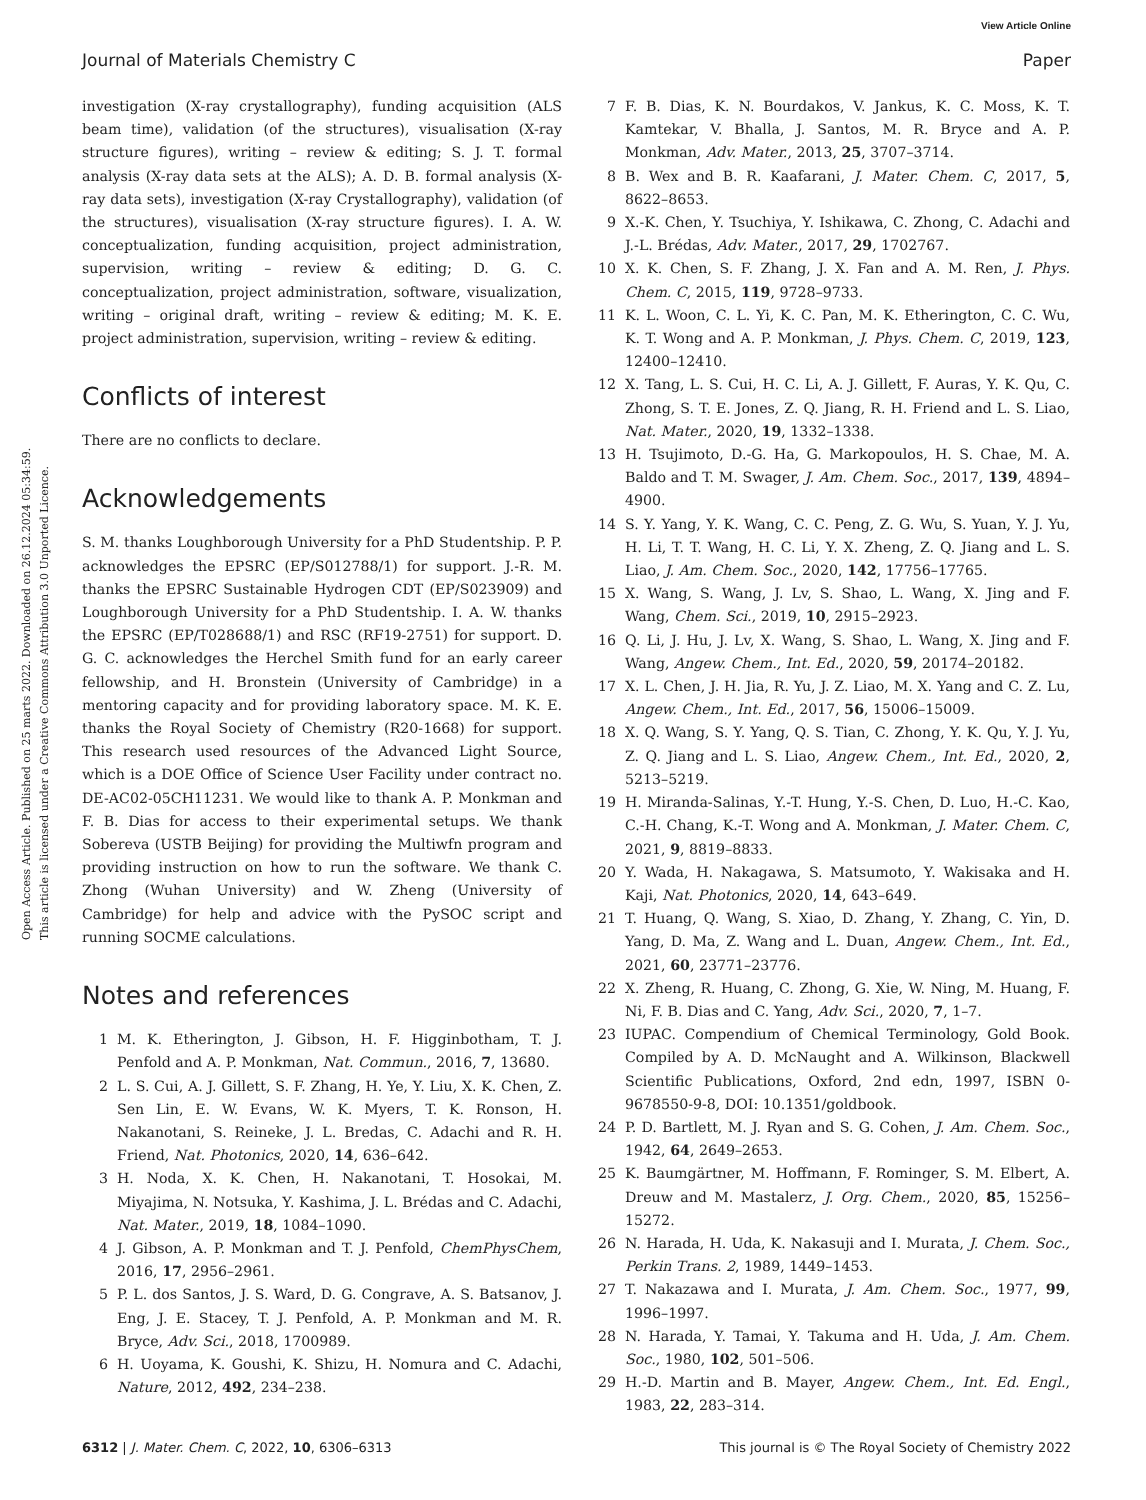View Article Online
Journal of Materials Chemistry C Paper
Open Access Article. Published on 25 marts 2022. Downloaded on 26.12.2024 05:34:59.
This article is licensed under a Creative Commons Attribution 3.0 Unported Licence.
investigation (X-ray crystallography), funding acquisition (ALS beam time), validation (of the structures), visualisation (X-ray structure figures), writing – review & editing; S. J. T. formal analysis (X-ray data sets at the ALS); A. D. B. formal analysis (X-ray data sets), investigation (X-ray Crystallography), validation (of the structures), visualisation (X-ray structure figures). I. A. W. conceptualization, funding acquisition, project administration, supervision, writing – review & editing; D. G. C. conceptualization, project administration, software, visualization, writing – original draft, writing – review & editing; M. K. E. project administration, supervision, writing – review & editing.
Conflicts of interest
There are no conflicts to declare.
Acknowledgements
S. M. thanks Loughborough University for a PhD Studentship. P. P. acknowledges the EPSRC (EP/S012788/1) for support. J.-R. M. thanks the EPSRC Sustainable Hydrogen CDT (EP/S023909) and Loughborough University for a PhD Studentship. I. A. W. thanks the EPSRC (EP/T028688/1) and RSC (RF19-2751) for support. D. G. C. acknowledges the Herchel Smith fund for an early career fellowship, and H. Bronstein (University of Cambridge) in a mentoring capacity and for providing laboratory space. M. K. E. thanks the Royal Society of Chemistry (R20-1668) for support. This research used resources of the Advanced Light Source, which is a DOE Office of Science User Facility under contract no. DE-AC02-05CH11231. We would like to thank A. P. Monkman and F. B. Dias for access to their experimental setups. We thank Sobereva (USTB Beijing) for providing the Multiwfn program and providing instruction on how to run the software. We thank C. Zhong (Wuhan University) and W. Zheng (University of Cambridge) for help and advice with the PySOC script and running SOCME calculations.
Notes and references
1 M. K. Etherington, J. Gibson, H. F. Higginbotham, T. J. Penfold and A. P. Monkman, Nat. Commun., 2016, 7, 13680.
2 L. S. Cui, A. J. Gillett, S. F. Zhang, H. Ye, Y. Liu, X. K. Chen, Z. Sen Lin, E. W. Evans, W. K. Myers, T. K. Ronson, H. Nakanotani, S. Reineke, J. L. Bredas, C. Adachi and R. H. Friend, Nat. Photonics, 2020, 14, 636–642.
3 H. Noda, X. K. Chen, H. Nakanotani, T. Hosokai, M. Miyajima, N. Notsuka, Y. Kashima, J. L. Brédas and C. Adachi, Nat. Mater., 2019, 18, 1084–1090.
4 J. Gibson, A. P. Monkman and T. J. Penfold, ChemPhysChem, 2016, 17, 2956–2961.
5 P. L. dos Santos, J. S. Ward, D. G. Congrave, A. S. Batsanov, J. Eng, J. E. Stacey, T. J. Penfold, A. P. Monkman and M. R. Bryce, Adv. Sci., 2018, 1700989.
6 H. Uoyama, K. Goushi, K. Shizu, H. Nomura and C. Adachi, Nature, 2012, 492, 234–238.
7 F. B. Dias, K. N. Bourdakos, V. Jankus, K. C. Moss, K. T. Kamtekar, V. Bhalla, J. Santos, M. R. Bryce and A. P. Monkman, Adv. Mater., 2013, 25, 3707–3714.
8 B. Wex and B. R. Kaafarani, J. Mater. Chem. C, 2017, 5, 8622–8653.
9 X.-K. Chen, Y. Tsuchiya, Y. Ishikawa, C. Zhong, C. Adachi and J.-L. Brédas, Adv. Mater., 2017, 29, 1702767.
10 X. K. Chen, S. F. Zhang, J. X. Fan and A. M. Ren, J. Phys. Chem. C, 2015, 119, 9728–9733.
11 K. L. Woon, C. L. Yi, K. C. Pan, M. K. Etherington, C. C. Wu, K. T. Wong and A. P. Monkman, J. Phys. Chem. C, 2019, 123, 12400–12410.
12 X. Tang, L. S. Cui, H. C. Li, A. J. Gillett, F. Auras, Y. K. Qu, C. Zhong, S. T. E. Jones, Z. Q. Jiang, R. H. Friend and L. S. Liao, Nat. Mater., 2020, 19, 1332–1338.
13 H. Tsujimoto, D.-G. Ha, G. Markopoulos, H. S. Chae, M. A. Baldo and T. M. Swager, J. Am. Chem. Soc., 2017, 139, 4894–4900.
14 S. Y. Yang, Y. K. Wang, C. C. Peng, Z. G. Wu, S. Yuan, Y. J. Yu, H. Li, T. T. Wang, H. C. Li, Y. X. Zheng, Z. Q. Jiang and L. S. Liao, J. Am. Chem. Soc., 2020, 142, 17756–17765.
15 X. Wang, S. Wang, J. Lv, S. Shao, L. Wang, X. Jing and F. Wang, Chem. Sci., 2019, 10, 2915–2923.
16 Q. Li, J. Hu, J. Lv, X. Wang, S. Shao, L. Wang, X. Jing and F. Wang, Angew. Chem., Int. Ed., 2020, 59, 20174–20182.
17 X. L. Chen, J. H. Jia, R. Yu, J. Z. Liao, M. X. Yang and C. Z. Lu, Angew. Chem., Int. Ed., 2017, 56, 15006–15009.
18 X. Q. Wang, S. Y. Yang, Q. S. Tian, C. Zhong, Y. K. Qu, Y. J. Yu, Z. Q. Jiang and L. S. Liao, Angew. Chem., Int. Ed., 2020, 2, 5213–5219.
19 H. Miranda-Salinas, Y.-T. Hung, Y.-S. Chen, D. Luo, H.-C. Kao, C.-H. Chang, K.-T. Wong and A. Monkman, J. Mater. Chem. C, 2021, 9, 8819–8833.
20 Y. Wada, H. Nakagawa, S. Matsumoto, Y. Wakisaka and H. Kaji, Nat. Photonics, 2020, 14, 643–649.
21 T. Huang, Q. Wang, S. Xiao, D. Zhang, Y. Zhang, C. Yin, D. Yang, D. Ma, Z. Wang and L. Duan, Angew. Chem., Int. Ed., 2021, 60, 23771–23776.
22 X. Zheng, R. Huang, C. Zhong, G. Xie, W. Ning, M. Huang, F. Ni, F. B. Dias and C. Yang, Adv. Sci., 2020, 7, 1–7.
23 IUPAC. Compendium of Chemical Terminology, Gold Book. Compiled by A. D. McNaught and A. Wilkinson, Blackwell Scientific Publications, Oxford, 2nd edn, 1997, ISBN 0-9678550-9-8, DOI: 10.1351/goldbook.
24 P. D. Bartlett, M. J. Ryan and S. G. Cohen, J. Am. Chem. Soc., 1942, 64, 2649–2653.
25 K. Baumgärtner, M. Hoffmann, F. Rominger, S. M. Elbert, A. Dreuw and M. Mastalerz, J. Org. Chem., 2020, 85, 15256–15272.
26 N. Harada, H. Uda, K. Nakasuji and I. Murata, J. Chem. Soc., Perkin Trans. 2, 1989, 1449–1453.
27 T. Nakazawa and I. Murata, J. Am. Chem. Soc., 1977, 99, 1996–1997.
28 N. Harada, Y. Tamai, Y. Takuma and H. Uda, J. Am. Chem. Soc., 1980, 102, 501–506.
29 H.-D. Martin and B. Mayer, Angew. Chem., Int. Ed. Engl., 1983, 22, 283–314.
6312 | J. Mater. Chem. C, 2022, 10, 6306–6313 This journal is © The Royal Society of Chemistry 2022